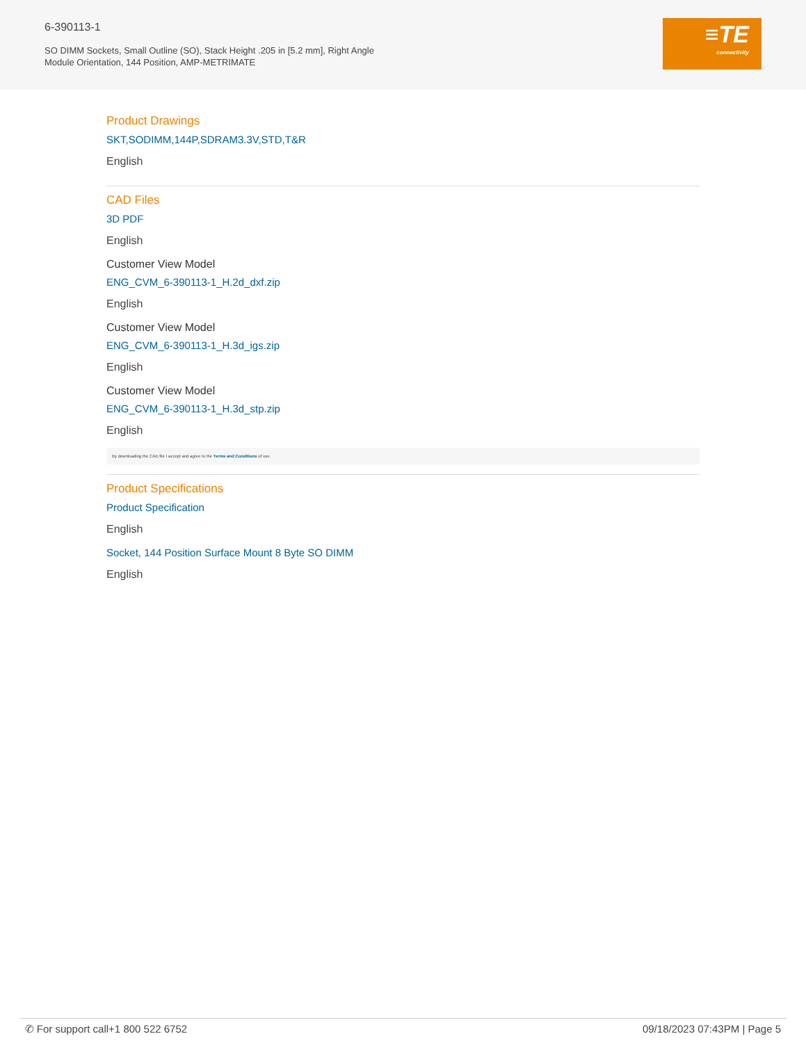6-390113-1
SO DIMM Sockets, Small Outline (SO), Stack Height .205 in [5.2 mm], Right Angle
Module Orientation, 144 Position, AMP-METRIMATE
≡TE
connectivity
Product Drawings
SKT,SODIMM,144P,SDRAM3.3V,STD,T&R
English
CAD Files
3D PDF
English
Customer View Model
ENG_CVM_6-390113-1_H.2d_dxf.zip
English
Customer View Model
ENG_CVM_6-390113-1_H.3d_igs.zip
English
Customer View Model
ENG_CVM_6-390113-1_H.3d_stp.zip
English
By downloading the CAD file I accept and agree to the Terms and Conditions of use.
Product Specifications
Product Specification
English
Socket, 144 Position Surface Mount 8 Byte SO DIMM
English
✆ For support call+1 800 522 6752 09/18/2023 07:43PM | Page 5